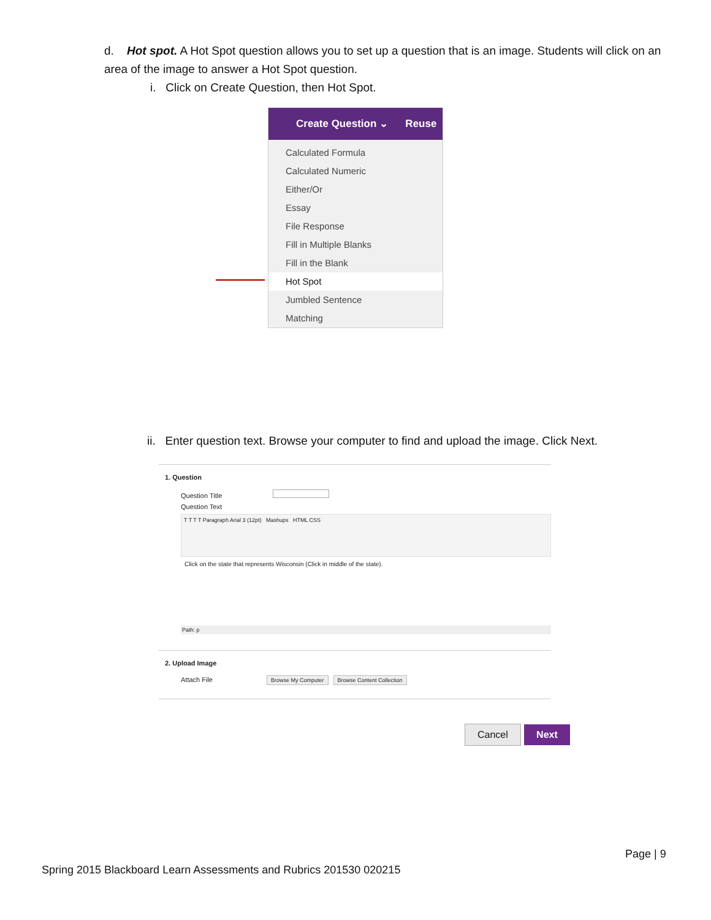d. Hot spot. A Hot Spot question allows you to set up a question that is an image. Students will click on an area of the image to answer a Hot Spot question.
i. Click on Create Question, then Hot Spot.
Create Question ⌄ Reuse
Calculated Formula
Calculated Numeric
Either/Or
Essay
File Response
Fill in Multiple Blanks
Fill in the Blank
Hot Spot
Jumbled Sentence
Matching
ii. Enter question text. Browse your computer to find and upload the image. Click Next.
1. Question
Question Title
Question Text
T T T T Paragraph Arial 3 (12pt) Mashups HTML CSS
Click on the state that represents Wisconsin (Click in middle of the state).
Path: p
2. Upload Image
Attach File Browse My Computer Browse Content Collection
Cancel Next
Page | 9
Spring 2015 Blackboard Learn Assessments and Rubrics 201530 020215